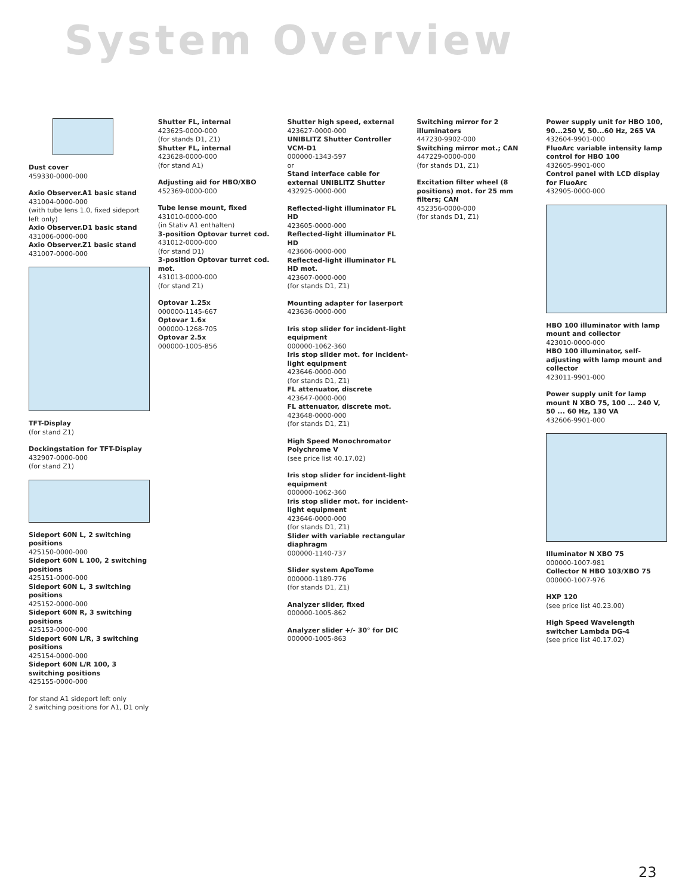System Overview
Dust cover
459330-0000-000
Axio Observer.A1 basic stand
431004-0000-000
(with tube lens 1.0, fixed sideport left only)
Axio Observer.D1 basic stand
431006-0000-000
Axio Observer.Z1 basic stand
431007-0000-000
TFT-Display
(for stand Z1)
Dockingstation for TFT-Display
432907-0000-000
(for stand Z1)
Sideport 60N L, 2 switching positions
425150-0000-000
Sideport 60N L 100, 2 switching positions
425151-0000-000
Sideport 60N L, 3 switching positions
425152-0000-000
Sideport 60N R, 3 switching positions
425153-0000-000
Sideport 60N L/R, 3 switching positions
425154-0000-000
Sideport 60N L/R 100, 3 switching positions
425155-0000-000
for stand A1 sideport left only
2 switching positions for A1, D1 only
Shutter FL, internal
423625-0000-000
(for stands D1, Z1)
Shutter FL, internal
423628-0000-000
(for stand A1)
Adjusting aid for HBO/XBO
452369-0000-000
Tube lense mount, fixed
431010-0000-000
(in Stativ A1 enthalten)
3-position Optovar turret cod.
431012-0000-000
(for stand D1)
3-position Optovar turret cod. mot.
431013-0000-000
(for stand Z1)
Optovar 1.25x
000000-1145-667
Optovar 1.6x
000000-1268-705
Optovar 2.5x
000000-1005-856
Shutter high speed, external
423627-0000-000
UNIBLITZ Shutter Controller VCM-D1
000000-1343-597
or
Stand interface cable for external UNIBLITZ Shutter
432925-0000-000
Reflected-light illuminator FL HD
423605-0000-000
Reflected-light illuminator FL HD
423606-0000-000
Reflected-light illuminator FL HD mot.
423607-0000-000
(for stands D1, Z1)
Mounting adapter for laserport
423636-0000-000
Iris stop slider for incident-light equipment
000000-1062-360
Iris stop slider mot. for incident-light equipment
423646-0000-000
(for stands D1, Z1)
FL attenuator, discrete
423647-0000-000
FL attenuator, discrete mot.
423648-0000-000
(for stands D1, Z1)
High Speed Monochromator Polychrome V
(see price list 40.17.02)
Iris stop slider for incident-light equipment
000000-1062-360
Iris stop slider mot. for incident-light equipment
423646-0000-000
(for stands D1, Z1)
Slider with variable rectangular diaphragm
000000-1140-737
Slider system ApoTome
000000-1189-776
(for stands D1, Z1)
Analyzer slider, fixed
000000-1005-862
Analyzer slider +/- 30° for DIC
000000-1005-863
Switching mirror for 2 illuminators
447230-9902-000
Switching mirror mot.; CAN
447229-0000-000
(for stands D1, Z1)
Excitation filter wheel (8 positions) mot. for 25 mm filters; CAN
452356-0000-000
(for stands D1, Z1)
Power supply unit for HBO 100, 90...250 V, 50...60 Hz, 265 VA
432604-9901-000
FluoArc variable intensity lamp control for HBO 100
432605-9901-000
Control panel with LCD display for FluoArc
432905-0000-000
HBO 100 illuminator with lamp mount and collector
423010-0000-000
HBO 100 illuminator, self-adjusting with lamp mount and collector
423011-9901-000
Power supply unit for lamp mount N XBO 75, 100 ... 240 V, 50 ... 60 Hz, 130 VA
432606-9901-000
Illuminator N XBO 75
000000-1007-981
Collector N HBO 103/XBO 75
000000-1007-976
HXP 120
(see price list 40.23.00)
High Speed Wavelength switcher Lambda DG-4
(see price list 40.17.02)
23